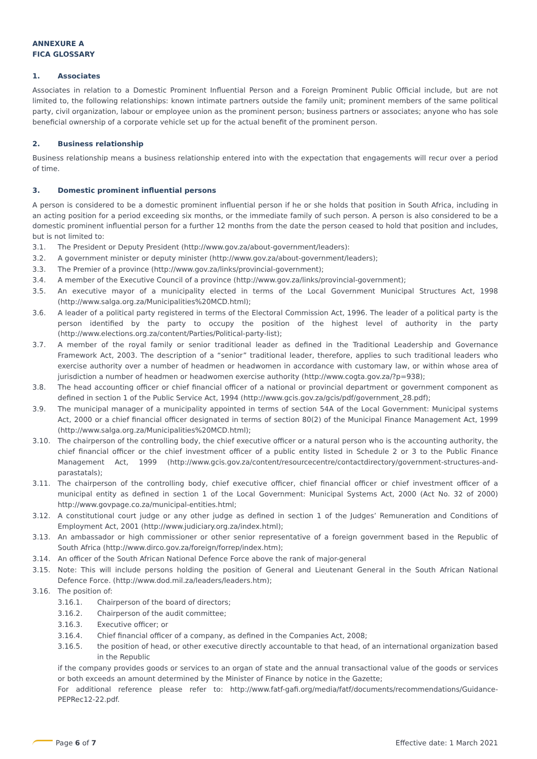ANNEXURE A
FICA GLOSSARY
1. Associates
Associates in relation to a Domestic Prominent Influential Person and a Foreign Prominent Public Official include, but are not limited to, the following relationships: known intimate partners outside the family unit; prominent members of the same political party, civil organization, labour or employee union as the prominent person; business partners or associates; anyone who has sole beneficial ownership of a corporate vehicle set up for the actual benefit of the prominent person.
2. Business relationship
Business relationship means a business relationship entered into with the expectation that engagements will recur over a period of time.
3. Domestic prominent influential persons
A person is considered to be a domestic prominent influential person if he or she holds that position in South Africa, including in an acting position for a period exceeding six months, or the immediate family of such person. A person is also considered to be a domestic prominent influential person for a further 12 months from the date the person ceased to hold that position and includes, but is not limited to:
3.1. The President or Deputy President (http://www.gov.za/about-government/leaders):
3.2. A government minister or deputy minister (http://www.gov.za/about-government/leaders);
3.3. The Premier of a province (http://www.gov.za/links/provincial-government);
3.4. A member of the Executive Council of a province (http://www.gov.za/links/provincial-government);
3.5. An executive mayor of a municipality elected in terms of the Local Government Municipal Structures Act, 1998 (http://www.salga.org.za/Municipalities%20MCD.html);
3.6. A leader of a political party registered in terms of the Electoral Commission Act, 1996. The leader of a political party is the person identified by the party to occupy the position of the highest level of authority in the party (http://www.elections.org.za/content/Parties/Political-party-list);
3.7. A member of the royal family or senior traditional leader as defined in the Traditional Leadership and Governance Framework Act, 2003. The description of a “senior” traditional leader, therefore, applies to such traditional leaders who exercise authority over a number of headmen or headwomen in accordance with customary law, or within whose area of jurisdiction a number of headmen or headwomen exercise authority (http://www.cogta.gov.za/?p=938);
3.8. The head accounting officer or chief financial officer of a national or provincial department or government component as defined in section 1 of the Public Service Act, 1994 (http://www.gcis.gov.za/gcis/pdf/government_28.pdf);
3.9. The municipal manager of a municipality appointed in terms of section 54A of the Local Government: Municipal systems Act, 2000 or a chief financial officer designated in terms of section 80(2) of the Municipal Finance Management Act, 1999 (http://www.salga.org.za/Municipalities%20MCD.html);
3.10. The chairperson of the controlling body, the chief executive officer or a natural person who is the accounting authority, the chief financial officer or the chief investment officer of a public entity listed in Schedule 2 or 3 to the Public Finance Management Act, 1999 (http://www.gcis.gov.za/content/resourcecentre/contactdirectory/government-structures-and-parastatals);
3.11. The chairperson of the controlling body, chief executive officer, chief financial officer or chief investment officer of a municipal entity as defined in section 1 of the Local Government: Municipal Systems Act, 2000 (Act No. 32 of 2000) http://www.govpage.co.za/municipal-entities.html;
3.12. A constitutional court judge or any other judge as defined in section 1 of the Judges’ Remuneration and Conditions of Employment Act, 2001 (http://www.judiciary.org.za/index.html);
3.13. An ambassador or high commissioner or other senior representative of a foreign government based in the Republic of South Africa (http://www.dirco.gov.za/foreign/forrep/index.htm);
3.14. An officer of the South African National Defence Force above the rank of major-general
3.15. Note: This will include persons holding the position of General and Lieutenant General in the South African National Defence Force. (http://www.dod.mil.za/leaders/leaders.htm);
3.16. The position of:
3.16.1. Chairperson of the board of directors;
3.16.2. Chairperson of the audit committee;
3.16.3. Executive officer; or
3.16.4. Chief financial officer of a company, as defined in the Companies Act, 2008;
3.16.5. the position of head, or other executive directly accountable to that head, of an international organization based in the Republic
if the company provides goods or services to an organ of state and the annual transactional value of the goods or services or both exceeds an amount determined by the Minister of Finance by notice in the Gazette;
For additional reference please refer to: http://www.fatf-gafi.org/media/fatf/documents/recommendations/Guidance-PEPRec12-22.pdf.
Page 6 of 7 Effective date: 1 March 2021